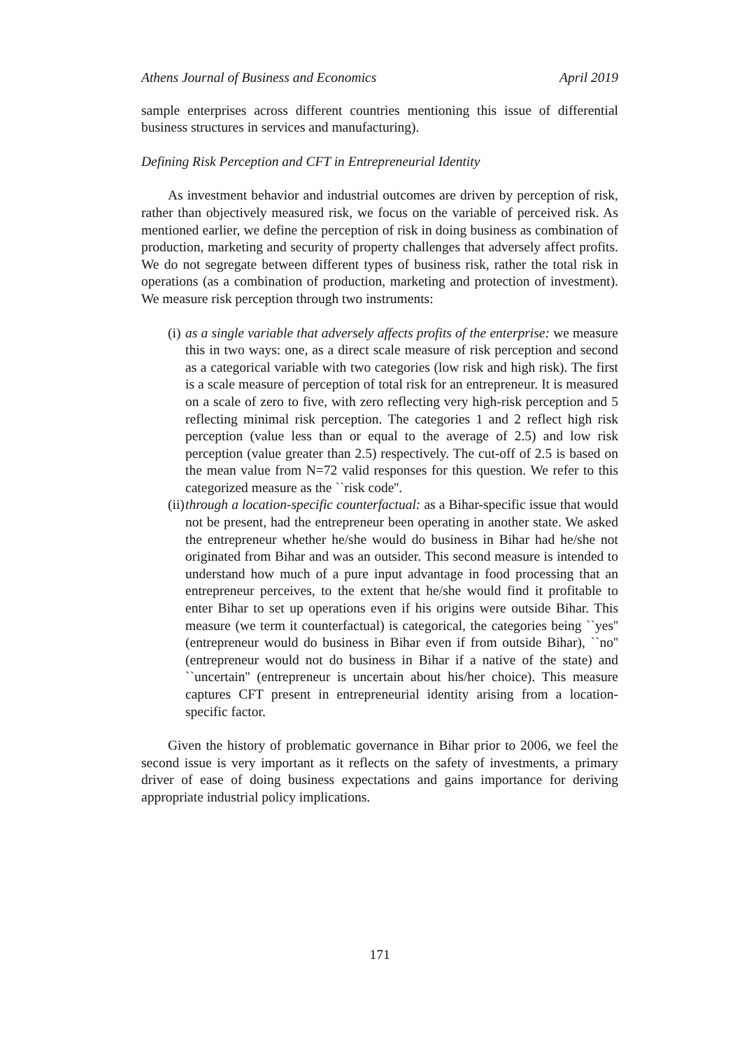Athens Journal of Business and Economics April 2019
sample enterprises across different countries mentioning this issue of differential business structures in services and manufacturing).
Defining Risk Perception and CFT in Entrepreneurial Identity
As investment behavior and industrial outcomes are driven by perception of risk, rather than objectively measured risk, we focus on the variable of perceived risk. As mentioned earlier, we define the perception of risk in doing business as combination of production, marketing and security of property challenges that adversely affect profits. We do not segregate between different types of business risk, rather the total risk in operations (as a combination of production, marketing and protection of investment). We measure risk perception through two instruments:
(i)
as a single variable that adversely affects profits of the enterprise: we measure this in two ways: one, as a direct scale measure of risk perception and second as a categorical variable with two categories (low risk and high risk). The first is a scale measure of perception of total risk for an entrepreneur. It is measured on a scale of zero to five, with zero reflecting very high-risk perception and 5 reflecting minimal risk perception. The categories 1 and 2 reflect high risk perception (value less than or equal to the average of 2.5) and low risk perception (value greater than 2.5) respectively. The cut-off of 2.5 is based on the mean value from N=72 valid responses for this question. We refer to this categorized measure as the ``risk code''.
(ii)
through a location-specific counterfactual: as a Bihar-specific issue that would not be present, had the entrepreneur been operating in another state. We asked the entrepreneur whether he/she would do business in Bihar had he/she not originated from Bihar and was an outsider. This second measure is intended to understand how much of a pure input advantage in food processing that an entrepreneur perceives, to the extent that he/she would find it profitable to enter Bihar to set up operations even if his origins were outside Bihar. This measure (we term it counterfactual) is categorical, the categories being ``yes'' (entrepreneur would do business in Bihar even if from outside Bihar), ``no'' (entrepreneur would not do business in Bihar if a native of the state) and ``uncertain'' (entrepreneur is uncertain about his/her choice). This measure captures CFT present in entrepreneurial identity arising from a location-specific factor.
Given the history of problematic governance in Bihar prior to 2006, we feel the second issue is very important as it reflects on the safety of investments, a primary driver of ease of doing business expectations and gains importance for deriving appropriate industrial policy implications.
171